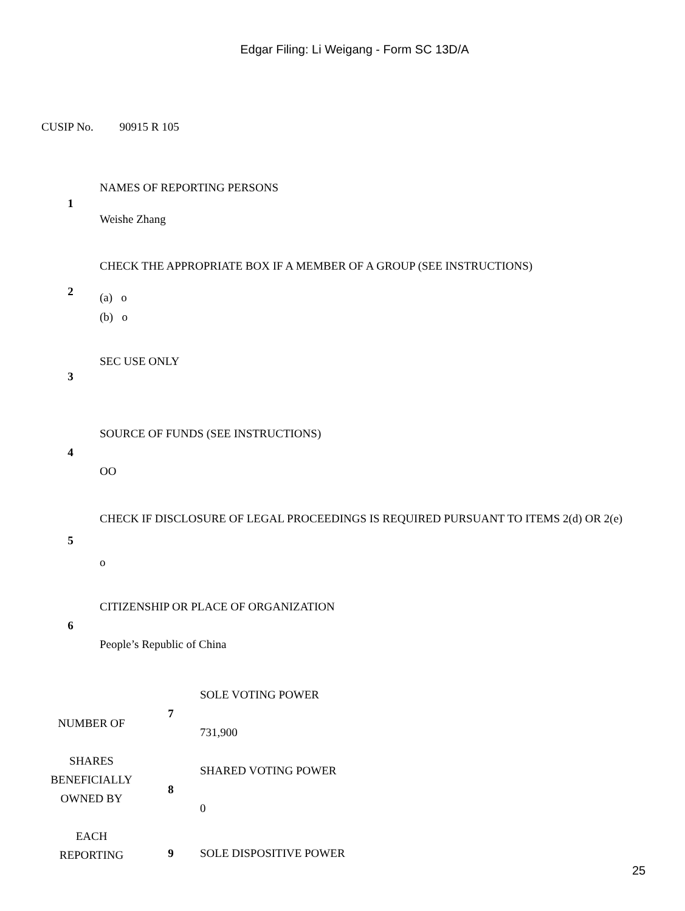Edgar Filing: Li Weigang - Form SC 13D/A
CUSIP No. 90915 R 105
| 1 | NAMES OF REPORTING PERSONS Weishe Zhang |
| 2 | CHECK THE APPROPRIATE BOX IF A MEMBER OF A GROUP (SEE INSTRUCTIONS) (a) o (b) o |
| 3 | SEC USE ONLY |
| 4 | SOURCE OF FUNDS (SEE INSTRUCTIONS) OO |
| 5 | CHECK IF DISCLOSURE OF LEGAL PROCEEDINGS IS REQUIRED PURSUANT TO ITEMS 2(d) OR 2(e) o |
| 6 | CITIZENSHIP OR PLACE OF ORGANIZATION People’s Republic of China |
| NUMBER OF SHARES BENEFICIALLY OWNED BY EACH REPORTING | 7 | SOLE VOTING POWER 731,900 |
| | 8 | SHARED VOTING POWER 0 |
| | 9 | SOLE DISPOSITIVE POWER |
25